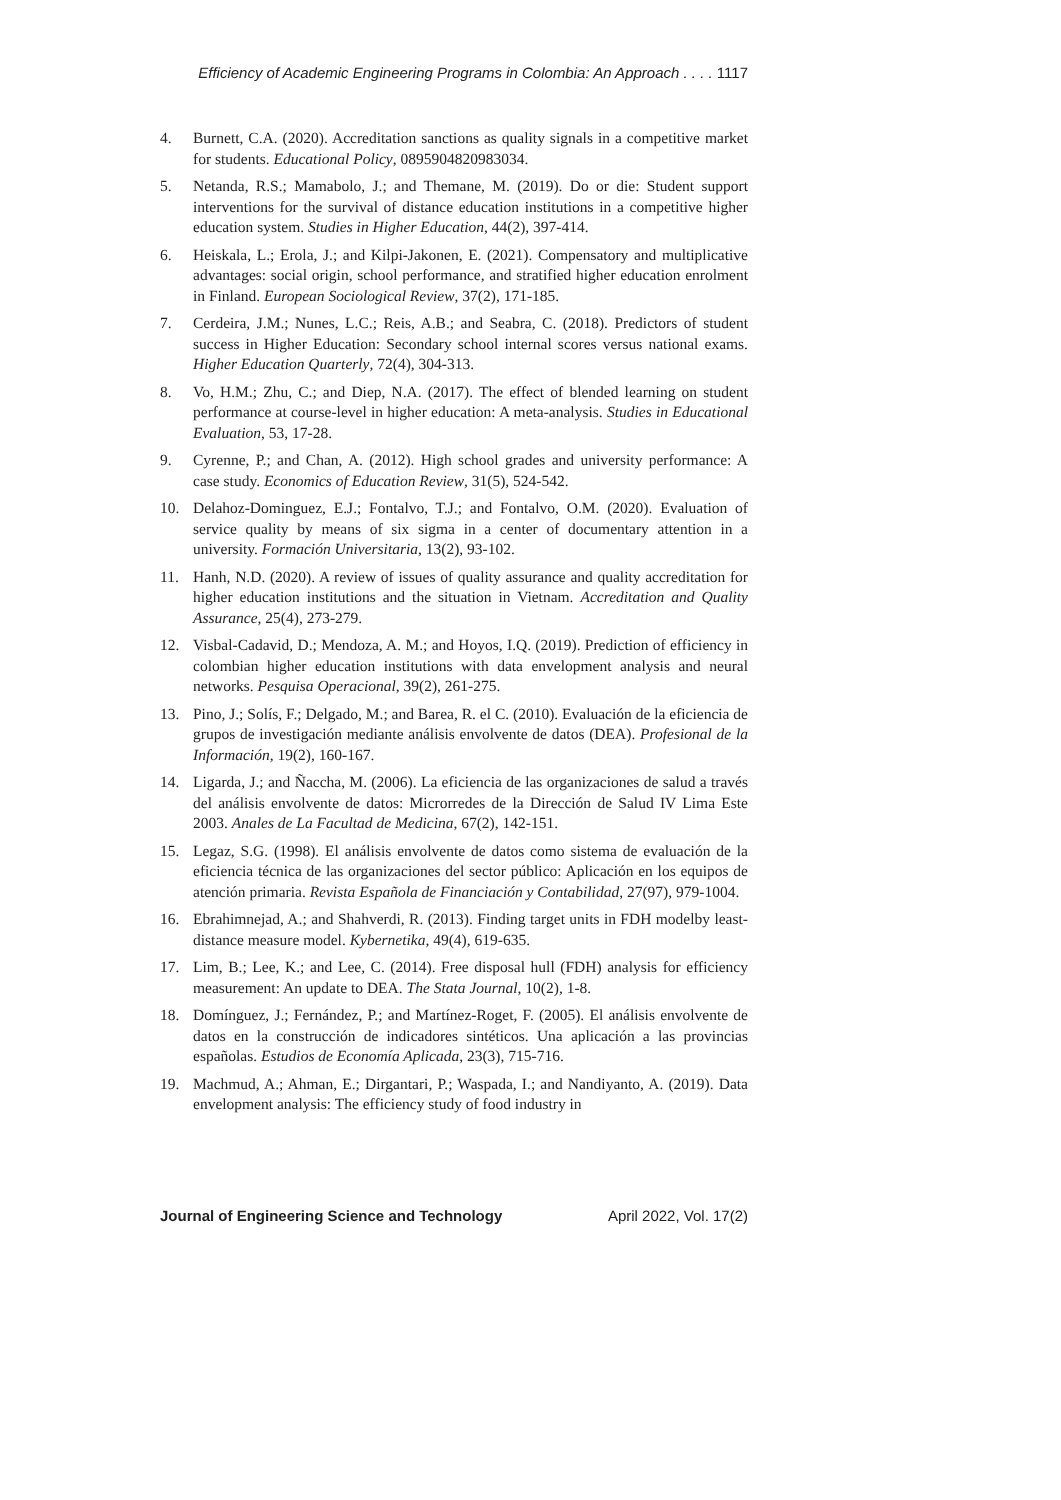Efficiency of Academic Engineering Programs in Colombia: An Approach . . . . 1117
4. Burnett, C.A. (2020). Accreditation sanctions as quality signals in a competitive market for students. Educational Policy, 0895904820983034.
5. Netanda, R.S.; Mamabolo, J.; and Themane, M. (2019). Do or die: Student support interventions for the survival of distance education institutions in a competitive higher education system. Studies in Higher Education, 44(2), 397-414.
6. Heiskala, L.; Erola, J.; and Kilpi-Jakonen, E. (2021). Compensatory and multiplicative advantages: social origin, school performance, and stratified higher education enrolment in Finland. European Sociological Review, 37(2), 171-185.
7. Cerdeira, J.M.; Nunes, L.C.; Reis, A.B.; and Seabra, C. (2018). Predictors of student success in Higher Education: Secondary school internal scores versus national exams. Higher Education Quarterly, 72(4), 304-313.
8. Vo, H.M.; Zhu, C.; and Diep, N.A. (2017). The effect of blended learning on student performance at course-level in higher education: A meta-analysis. Studies in Educational Evaluation, 53, 17-28.
9. Cyrenne, P.; and Chan, A. (2012). High school grades and university performance: A case study. Economics of Education Review, 31(5), 524-542.
10. Delahoz-Dominguez, E.J.; Fontalvo, T.J.; and Fontalvo, O.M. (2020). Evaluation of service quality by means of six sigma in a center of documentary attention in a university. Formación Universitaria, 13(2), 93-102.
11. Hanh, N.D. (2020). A review of issues of quality assurance and quality accreditation for higher education institutions and the situation in Vietnam. Accreditation and Quality Assurance, 25(4), 273-279.
12. Visbal-Cadavid, D.; Mendoza, A. M.; and Hoyos, I.Q. (2019). Prediction of efficiency in colombian higher education institutions with data envelopment analysis and neural networks. Pesquisa Operacional, 39(2), 261-275.
13. Pino, J.; Solís, F.; Delgado, M.; and Barea, R. el C. (2010). Evaluación de la eficiencia de grupos de investigación mediante análisis envolvente de datos (DEA). Profesional de la Información, 19(2), 160-167.
14. Ligarda, J.; and Ñaccha, M. (2006). La eficiencia de las organizaciones de salud a través del análisis envolvente de datos: Microrredes de la Dirección de Salud IV Lima Este 2003. Anales de La Facultad de Medicina, 67(2), 142-151.
15. Legaz, S.G. (1998). El análisis envolvente de datos como sistema de evaluación de la eficiencia técnica de las organizaciones del sector público: Aplicación en los equipos de atención primaria. Revista Española de Financiación y Contabilidad, 27(97), 979-1004.
16. Ebrahimnejad, A.; and Shahverdi, R. (2013). Finding target units in FDH modelby least-distance measure model. Kybernetika, 49(4), 619-635.
17. Lim, B.; Lee, K.; and Lee, C. (2014). Free disposal hull (FDH) analysis for efficiency measurement: An update to DEA. The Stata Journal, 10(2), 1-8.
18. Domínguez, J.; Fernández, P.; and Martínez-Roget, F. (2005). El análisis envolvente de datos en la construcción de indicadores sintéticos. Una aplicación a las provincias españolas. Estudios de Economía Aplicada, 23(3), 715-716.
19. Machmud, A.; Ahman, E.; Dirgantari, P.; Waspada, I.; and Nandiyanto, A. (2019). Data envelopment analysis: The efficiency study of food industry in
Journal of Engineering Science and Technology April 2022, Vol. 17(2)